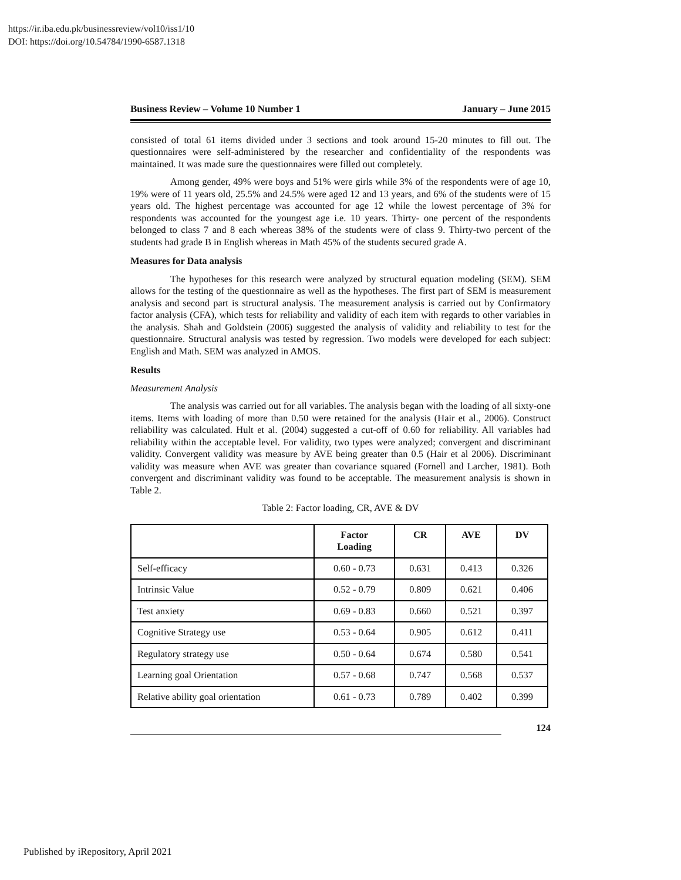https://ir.iba.edu.pk/businessreview/vol10/iss1/10
DOI: https://doi.org/10.54784/1990-6587.1318
Business Review – Volume 10 Number 1 January – June 2015
consisted of total 61 items divided under 3 sections and took around 15-20 minutes to fill out. The questionnaires were self-administered by the researcher and confidentiality of the respondents was maintained. It was made sure the questionnaires were filled out completely.
Among gender, 49% were boys and 51% were girls while 3% of the respondents were of age 10, 19% were of 11 years old, 25.5% and 24.5% were aged 12 and 13 years, and 6% of the students were of 15 years old. The highest percentage was accounted for age 12 while the lowest percentage of 3% for respondents was accounted for the youngest age i.e. 10 years. Thirty- one percent of the respondents belonged to class 7 and 8 each whereas 38% of the students were of class 9. Thirty-two percent of the students had grade B in English whereas in Math 45% of the students secured grade A.
Measures for Data analysis
The hypotheses for this research were analyzed by structural equation modeling (SEM). SEM allows for the testing of the questionnaire as well as the hypotheses. The first part of SEM is measurement analysis and second part is structural analysis. The measurement analysis is carried out by Confirmatory factor analysis (CFA), which tests for reliability and validity of each item with regards to other variables in the analysis. Shah and Goldstein (2006) suggested the analysis of validity and reliability to test for the questionnaire. Structural analysis was tested by regression. Two models were developed for each subject: English and Math. SEM was analyzed in AMOS.
Results
Measurement Analysis
The analysis was carried out for all variables. The analysis began with the loading of all sixty-one items. Items with loading of more than 0.50 were retained for the analysis (Hair et al., 2006). Construct reliability was calculated. Hult et al. (2004) suggested a cut-off of 0.60 for reliability. All variables had reliability within the acceptable level. For validity, two types were analyzed; convergent and discriminant validity. Convergent validity was measure by AVE being greater than 0.5 (Hair et al 2006). Discriminant validity was measure when AVE was greater than covariance squared (Fornell and Larcher, 1981). Both convergent and discriminant validity was found to be acceptable. The measurement analysis is shown in Table 2.
Table 2: Factor loading, CR, AVE & DV
| | Factor Loading | CR | AVE | DV |
| --- | --- | --- | --- | --- |
| Self-efficacy | 0.60 - 0.73 | 0.631 | 0.413 | 0.326 |
| Intrinsic Value | 0.52 - 0.79 | 0.809 | 0.621 | 0.406 |
| Test anxiety | 0.69 - 0.83 | 0.660 | 0.521 | 0.397 |
| Cognitive Strategy use | 0.53 - 0.64 | 0.905 | 0.612 | 0.411 |
| Regulatory strategy use | 0.50 - 0.64 | 0.674 | 0.580 | 0.541 |
| Learning goal Orientation | 0.57 - 0.68 | 0.747 | 0.568 | 0.537 |
| Relative ability goal orientation | 0.61 - 0.73 | 0.789 | 0.402 | 0.399 |
124
Published by iRepository, April 2021